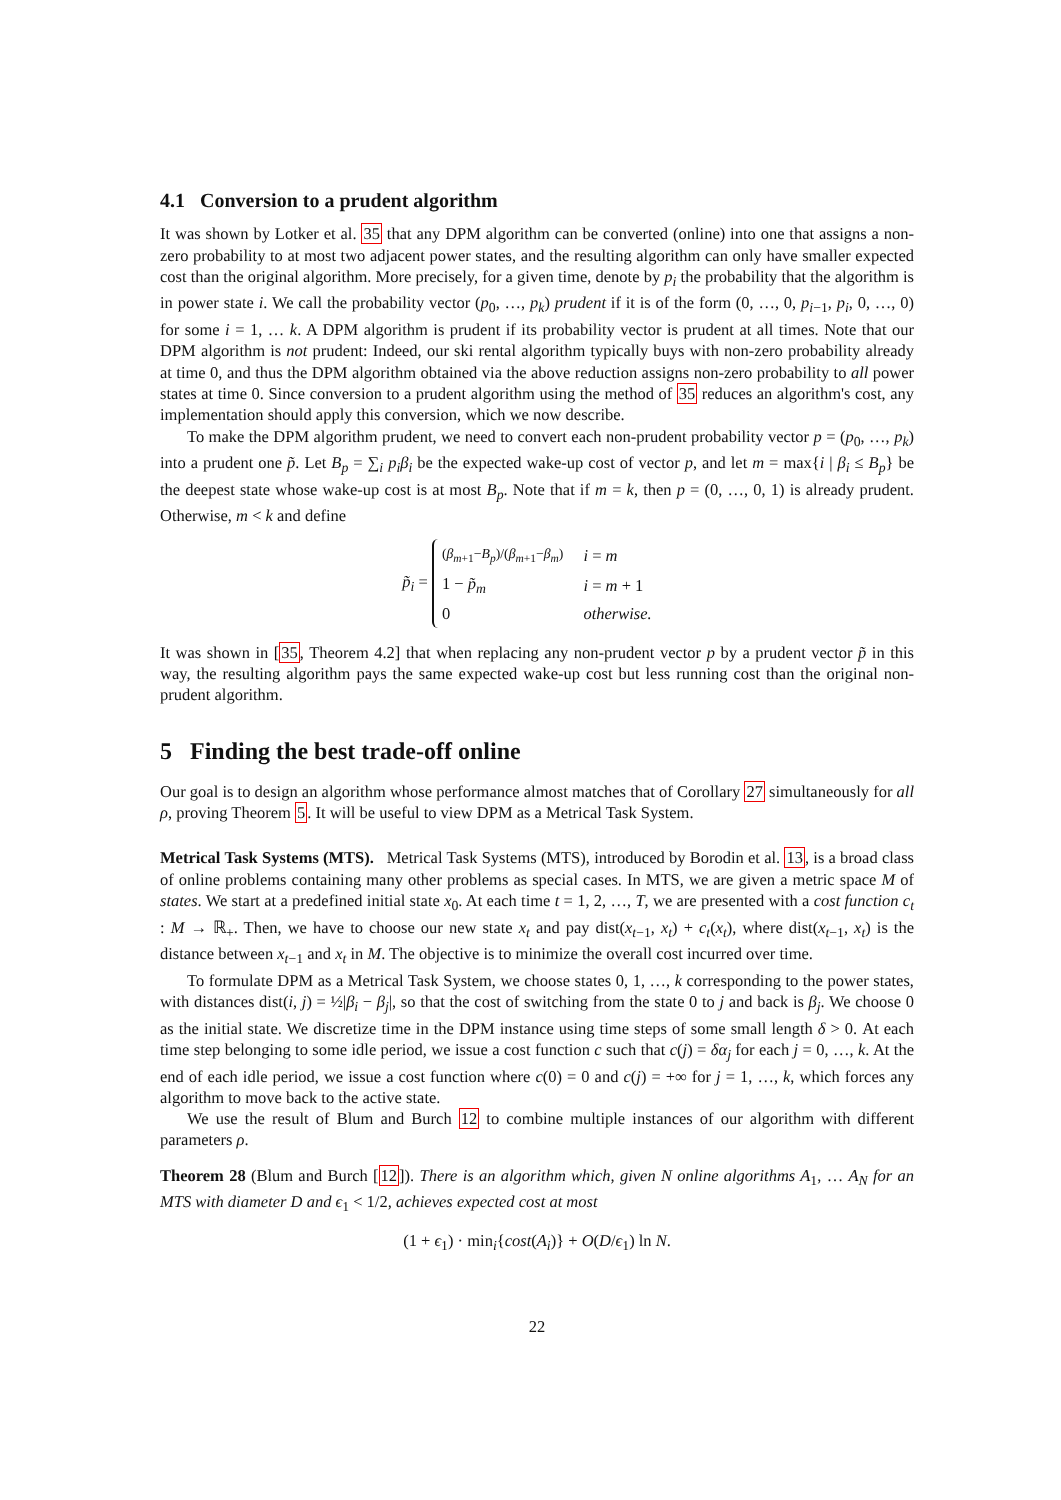4.1 Conversion to a prudent algorithm
It was shown by Lotker et al. 35 that any DPM algorithm can be converted (online) into one that assigns a non-zero probability to at most two adjacent power states, and the resulting algorithm can only have smaller expected cost than the original algorithm. More precisely, for a given time, denote by p<sub>i</sub> the probability that the algorithm is in power state i. We call the probability vector (p<sub>0</sub>, …, p<sub>k</sub>) prudent if it is of the form (0, …, 0, p<sub>i−1</sub>, p<sub>i</sub>, 0, …, 0) for some i = 1, … k. A DPM algorithm is prudent if its probability vector is prudent at all times. Note that our DPM algorithm is not prudent: Indeed, our ski rental algorithm typically buys with non-zero probability already at time 0, and thus the DPM algorithm obtained via the above reduction assigns non-zero probability to all power states at time 0. Since conversion to a prudent algorithm using the method of 35 reduces an algorithm's cost, any implementation should apply this conversion, which we now describe.
To make the DPM algorithm prudent, we need to convert each non-prudent probability vector p = (p<sub>0</sub>, …, p<sub>k</sub>) into a prudent one p̃. Let B<sub>p</sub> = ∑<sub>i</sub> p<sub>i</sub>β<sub>i</sub> be the expected wake-up cost of vector p, and let m = max{i | β<sub>i</sub> ≤ B<sub>p</sub>} be the deepest state whose wake-up cost is at most B<sub>p</sub>. Note that if m = k, then p = (0, …, 0, 1) is already prudent. Otherwise, m < k and define
p̃<sub>i</sub> =
| ( β<sub>m+1</sub>− B<sub>p</sub> )/( β<sub>m+1</sub>− β<sub>m</sub> ) | i = m |
| 1 − p̃<sub>m</sub> | i = m + 1 |
| 0 | otherwise. |
It was shown in [35, Theorem 4.2] that when replacing any non-prudent vector p by a prudent vector p̃ in this way, the resulting algorithm pays the same expected wake-up cost but less running cost than the original non-prudent algorithm.
5 Finding the best trade-off online
Our goal is to design an algorithm whose performance almost matches that of Corollary 27 simultaneously for all ρ, proving Theorem 5. It will be useful to view DPM as a Metrical Task System.
Metrical Task Systems (MTS). Metrical Task Systems (MTS), introduced by Borodin et al. 13, is a broad class of online problems containing many other problems as special cases. In MTS, we are given a metric space M of states. We start at a predefined initial state x<sub>0</sub>. At each time t = 1, 2, …, T, we are presented with a cost function c<sub>t</sub> : M → ℝ<sub>+</sub>. Then, we have to choose our new state x<sub>t</sub> and pay dist(x<sub>t−1</sub>, x<sub>t</sub>) + c<sub>t</sub>(x<sub>t</sub>), where dist(x<sub>t−1</sub>, x<sub>t</sub>) is the distance between x<sub>t−1</sub> and x<sub>t</sub> in M. The objective is to minimize the overall cost incurred over time.
To formulate DPM as a Metrical Task System, we choose states 0, 1, …, k corresponding to the power states, with distances dist(i, j) = ½|β<sub>i</sub> − β<sub>j</sub>|, so that the cost of switching from the state 0 to j and back is β<sub>j</sub>. We choose 0 as the initial state. We discretize time in the DPM instance using time steps of some small length δ > 0. At each time step belonging to some idle period, we issue a cost function c such that c(j) = δα<sub>j</sub> for each j = 0, …, k. At the end of each idle period, we issue a cost function where c(0) = 0 and c(j) = +∞ for j = 1, …, k, which forces any algorithm to move back to the active state.
We use the result of Blum and Burch 12 to combine multiple instances of our algorithm with different parameters ρ.
Theorem 28 (Blum and Burch [12]). There is an algorithm which, given N online algorithms A<sub>1</sub>, … A<sub>N</sub> for an MTS with diameter D and ϵ<sub>1</sub> < 1/2, achieves expected cost at most
(1 + ϵ<sub>1</sub>) · min<sub>i</sub>{cost(A<sub>i</sub>)} + O(D/ϵ<sub>1</sub>) ln N.
22